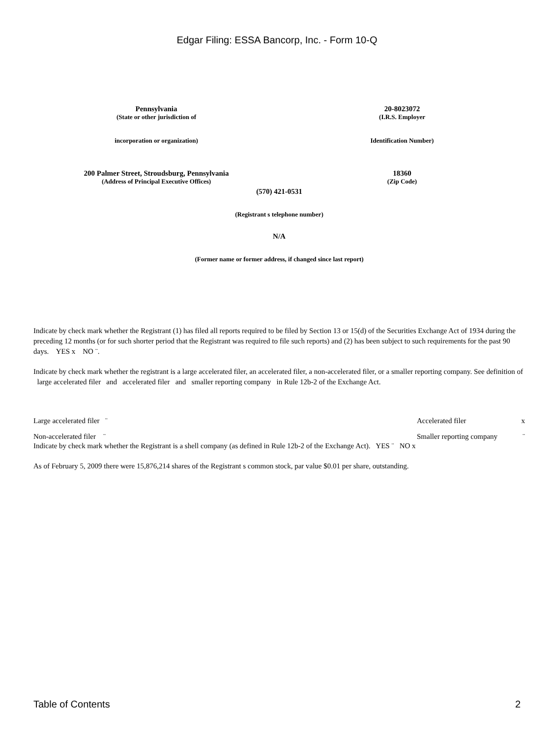Edgar Filing: ESSA Bancorp, Inc. - Form 10-Q
| Pennsylvania | 20-8023072 |
| (State or other jurisdiction of incorporation or organization) | (I.R.S. Employer Identification Number) |
| 200 Palmer Street, Stroudsburg, Pennsylvania | 18360 |
| (Address of Principal Executive Offices) | (Zip Code) |
(570) 421-0531
(Registrant s telephone number)
N/A
(Former name or former address, if changed since last report)
Indicate by check mark whether the Registrant (1) has filed all reports required to be filed by Section 13 or 15(d) of the Securities Exchange Act of 1934 during the preceding 12 months (or for such shorter period that the Registrant was required to file such reports) and (2) has been subject to such requirements for the past 90 days. YES x NO ¨.
Indicate by check mark whether the registrant is a large accelerated filer, an accelerated filer, a non-accelerated filer, or a smaller reporting company. See definition of large accelerated filer and accelerated filer and smaller reporting company in Rule 12b-2 of the Exchange Act.
| Large accelerated filer ¨ | Accelerated filer | x |
| Non-accelerated filer ¨ | Smaller reporting company | ¨ |
Indicate by check mark whether the Registrant is a shell company (as defined in Rule 12b-2 of the Exchange Act). YES ¨ NO x
As of February 5, 2009 there were 15,876,214 shares of the Registrant s common stock, par value $0.01 per share, outstanding.
Table of Contents 2